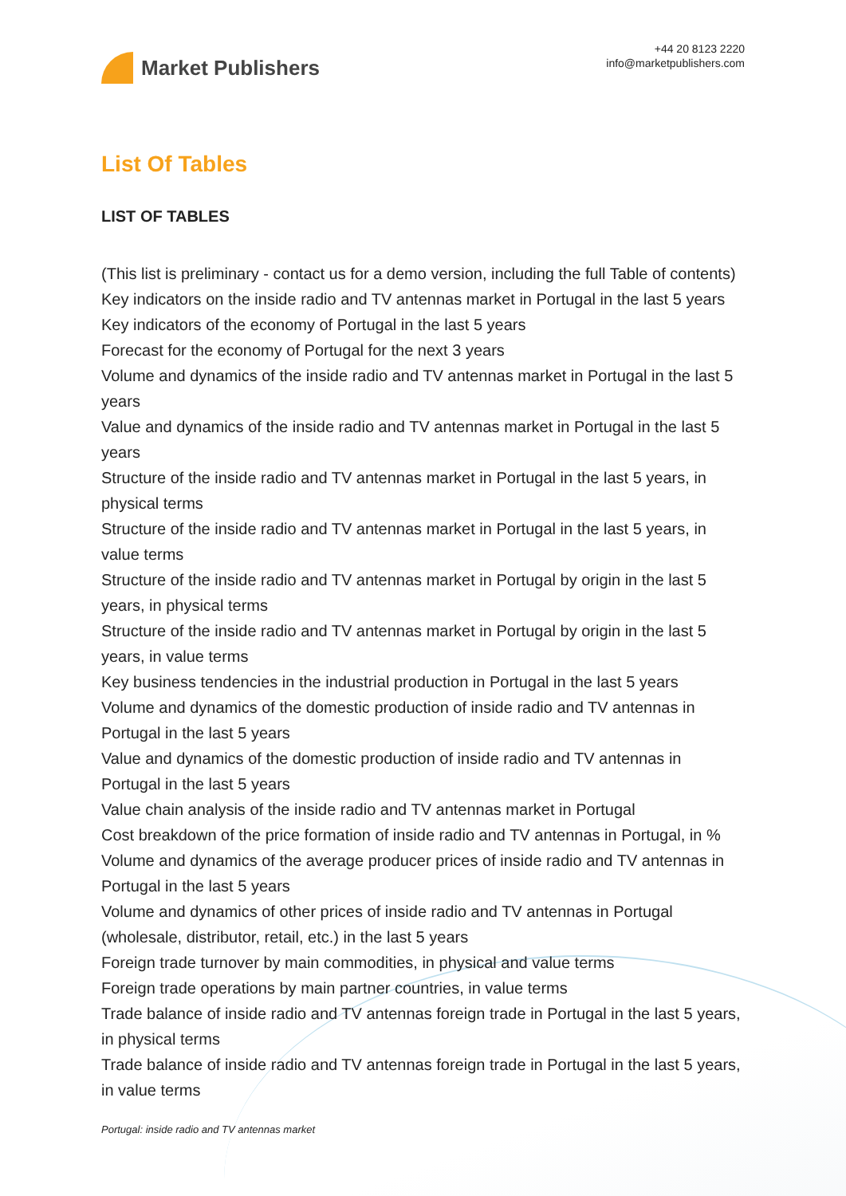Market Publishers
+44 20 8123 2220
info@marketpublishers.com
List Of Tables
LIST OF TABLES
(This list is preliminary - contact us for a demo version, including the full Table of contents)
Key indicators on the inside radio and TV antennas market in Portugal in the last 5 years
Key indicators of the economy of Portugal in the last 5 years
Forecast for the economy of Portugal for the next 3 years
Volume and dynamics of the inside radio and TV antennas market in Portugal in the last 5 years
Value and dynamics of the inside radio and TV antennas market in Portugal in the last 5 years
Structure of the inside radio and TV antennas market in Portugal in the last 5 years, in physical terms
Structure of the inside radio and TV antennas market in Portugal in the last 5 years, in value terms
Structure of the inside radio and TV antennas market in Portugal by origin in the last 5 years, in physical terms
Structure of the inside radio and TV antennas market in Portugal by origin in the last 5 years, in value terms
Key business tendencies in the industrial production in Portugal in the last 5 years
Volume and dynamics of the domestic production of inside radio and TV antennas in Portugal in the last 5 years
Value and dynamics of the domestic production of inside radio and TV antennas in Portugal in the last 5 years
Value chain analysis of the inside radio and TV antennas market in Portugal
Cost breakdown of the price formation of inside radio and TV antennas in Portugal, in %
Volume and dynamics of the average producer prices of inside radio and TV antennas in Portugal in the last 5 years
Volume and dynamics of other prices of inside radio and TV antennas in Portugal (wholesale, distributor, retail, etc.) in the last 5 years
Foreign trade turnover by main commodities, in physical and value terms
Foreign trade operations by main partner countries, in value terms
Trade balance of inside radio and TV antennas foreign trade in Portugal in the last 5 years, in physical terms
Trade balance of inside radio and TV antennas foreign trade in Portugal in the last 5 years, in value terms
Portugal: inside radio and TV antennas market